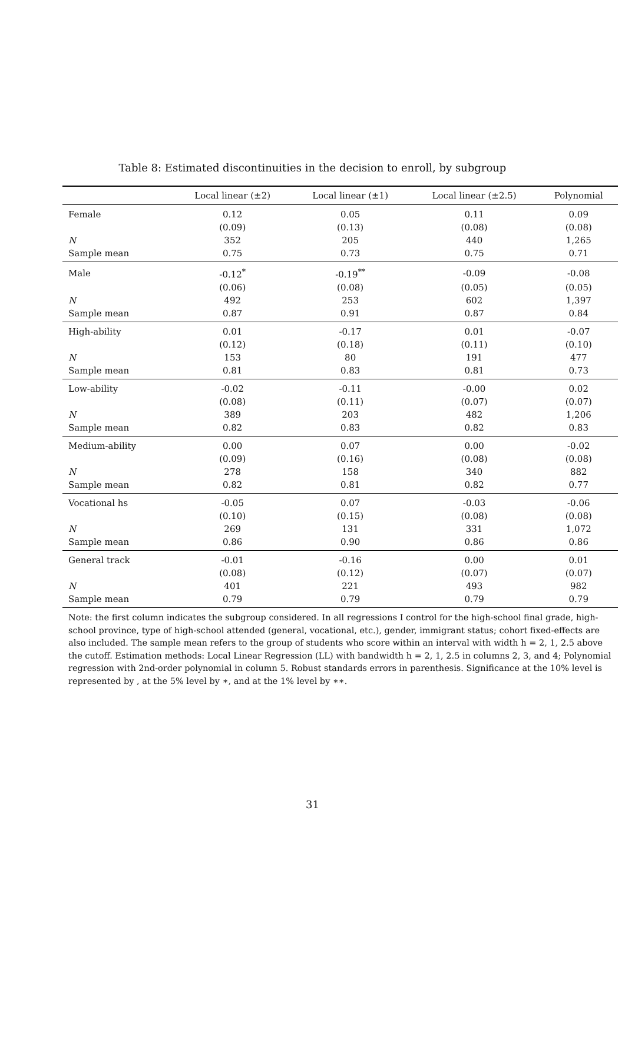Table 8: Estimated discontinuities in the decision to enroll, by subgroup
| | Local linear (±2) | Local linear (±1) | Local linear (±2.5) | Polynomial |
| --- | --- | --- | --- | --- |
| Female | 0.12 | 0.05 | 0.11 | 0.09 |
| | (0.09) | (0.13) | (0.08) | (0.08) |
| N | 352 | 205 | 440 | 1,265 |
| Sample mean | 0.75 | 0.73 | 0.75 | 0.71 |
| Male | -0.12<sup>*</sup> | -0.19<sup>**</sup> | -0.09 | -0.08 |
| | (0.06) | (0.08) | (0.05) | (0.05) |
| N | 492 | 253 | 602 | 1,397 |
| Sample mean | 0.87 | 0.91 | 0.87 | 0.84 |
| High-ability | 0.01 | -0.17 | 0.01 | -0.07 |
| | (0.12) | (0.18) | (0.11) | (0.10) |
| N | 153 | 80 | 191 | 477 |
| Sample mean | 0.81 | 0.83 | 0.81 | 0.73 |
| Low-ability | -0.02 | -0.11 | -0.00 | 0.02 |
| | (0.08) | (0.11) | (0.07) | (0.07) |
| N | 389 | 203 | 482 | 1,206 |
| Sample mean | 0.82 | 0.83 | 0.82 | 0.83 |
| Medium-ability | 0.00 | 0.07 | 0.00 | -0.02 |
| | (0.09) | (0.16) | (0.08) | (0.08) |
| N | 278 | 158 | 340 | 882 |
| Sample mean | 0.82 | 0.81 | 0.82 | 0.77 |
| Vocational hs | -0.05 | 0.07 | -0.03 | -0.06 |
| | (0.10) | (0.15) | (0.08) | (0.08) |
| N | 269 | 131 | 331 | 1,072 |
| Sample mean | 0.86 | 0.90 | 0.86 | 0.86 |
| General track | -0.01 | -0.16 | 0.00 | 0.01 |
| | (0.08) | (0.12) | (0.07) | (0.07) |
| N | 401 | 221 | 493 | 982 |
| Sample mean | 0.79 | 0.79 | 0.79 | 0.79 |
Note: the first column indicates the subgroup considered. In all regressions I control for the high-school final grade, high-school province, type of high-school attended (general, vocational, etc.), gender, immigrant status; cohort fixed-effects are also included. The sample mean refers to the group of students who score within an interval with width h = 2, 1, 2.5 above the cutoff. Estimation methods: Local Linear Regression (LL) with bandwidth h = 2, 1, 2.5 in columns 2, 3, and 4; Polynomial regression with 2nd-order polynomial in column 5. Robust standards errors in parenthesis. Significance at the 10% level is represented by , at the 5% level by ∗, and at the 1% level by ∗∗.
31